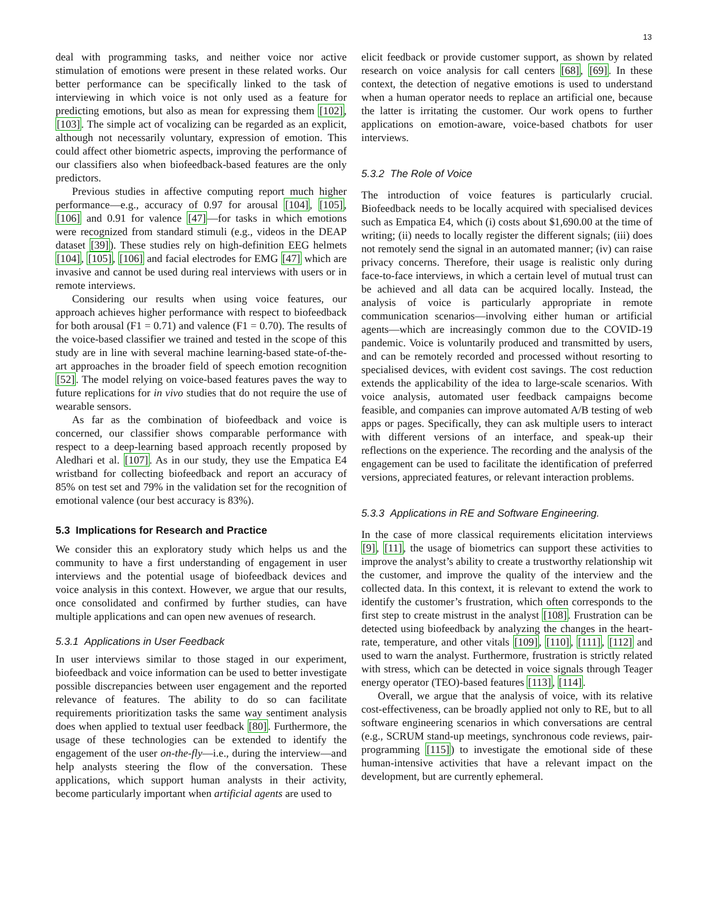13
deal with programming tasks, and neither voice nor active stimulation of emotions were present in these related works. Our better performance can be specifically linked to the task of interviewing in which voice is not only used as a feature for predicting emotions, but also as mean for expressing them [102], [103]. The simple act of vocalizing can be regarded as an explicit, although not necessarily voluntary, expression of emotion. This could affect other biometric aspects, improving the performance of our classifiers also when biofeedback-based features are the only predictors.
Previous studies in affective computing report much higher performance—e.g., accuracy of 0.97 for arousal [104], [105], [106] and 0.91 for valence [47]—for tasks in which emotions were recognized from standard stimuli (e.g., videos in the DEAP dataset [39]). These studies rely on high-definition EEG helmets [104], [105], [106] and facial electrodes for EMG [47] which are invasive and cannot be used during real interviews with users or in remote interviews.
Considering our results when using voice features, our approach achieves higher performance with respect to biofeedback for both arousal (F1 = 0.71) and valence (F1 = 0.70). The results of the voice-based classifier we trained and tested in the scope of this study are in line with several machine learning-based state-of-the-art approaches in the broader field of speech emotion recognition [52]. The model relying on voice-based features paves the way to future replications for in vivo studies that do not require the use of wearable sensors.
As far as the combination of biofeedback and voice is concerned, our classifier shows comparable performance with respect to a deep-learning based approach recently proposed by Aledhari et al. [107]. As in our study, they use the Empatica E4 wristband for collecting biofeedback and report an accuracy of 85% on test set and 79% in the validation set for the recognition of emotional valence (our best accuracy is 83%).
5.3 Implications for Research and Practice
We consider this an exploratory study which helps us and the community to have a first understanding of engagement in user interviews and the potential usage of biofeedback devices and voice analysis in this context. However, we argue that our results, once consolidated and confirmed by further studies, can have multiple applications and can open new avenues of research.
5.3.1 Applications in User Feedback
In user interviews similar to those staged in our experiment, biofeedback and voice information can be used to better investigate possible discrepancies between user engagement and the reported relevance of features. The ability to do so can facilitate requirements prioritization tasks the same way sentiment analysis does when applied to textual user feedback [80]. Furthermore, the usage of these technologies can be extended to identify the engagement of the user on-the-fly—i.e., during the interview—and help analysts steering the flow of the conversation. These applications, which support human analysts in their activity, become particularly important when artificial agents are used to
elicit feedback or provide customer support, as shown by related research on voice analysis for call centers [68], [69]. In these context, the detection of negative emotions is used to understand when a human operator needs to replace an artificial one, because the latter is irritating the customer. Our work opens to further applications on emotion-aware, voice-based chatbots for user interviews.
5.3.2 The Role of Voice
The introduction of voice features is particularly crucial. Biofeedback needs to be locally acquired with specialised devices such as Empatica E4, which (i) costs about $1,690.00 at the time of writing; (ii) needs to locally register the different signals; (iii) does not remotely send the signal in an automated manner; (iv) can raise privacy concerns. Therefore, their usage is realistic only during face-to-face interviews, in which a certain level of mutual trust can be achieved and all data can be acquired locally. Instead, the analysis of voice is particularly appropriate in remote communication scenarios—involving either human or artificial agents—which are increasingly common due to the COVID-19 pandemic. Voice is voluntarily produced and transmitted by users, and can be remotely recorded and processed without resorting to specialised devices, with evident cost savings. The cost reduction extends the applicability of the idea to large-scale scenarios. With voice analysis, automated user feedback campaigns become feasible, and companies can improve automated A/B testing of web apps or pages. Specifically, they can ask multiple users to interact with different versions of an interface, and speak-up their reflections on the experience. The recording and the analysis of the engagement can be used to facilitate the identification of preferred versions, appreciated features, or relevant interaction problems.
5.3.3 Applications in RE and Software Engineering.
In the case of more classical requirements elicitation interviews [9], [11], the usage of biometrics can support these activities to improve the analyst’s ability to create a trustworthy relationship wit the customer, and improve the quality of the interview and the collected data. In this context, it is relevant to extend the work to identify the customer’s frustration, which often corresponds to the first step to create mistrust in the analyst [108]. Frustration can be detected using biofeedback by analyzing the changes in the heart-rate, temperature, and other vitals [109], [110], [111], [112] and used to warn the analyst. Furthermore, frustration is strictly related with stress, which can be detected in voice signals through Teager energy operator (TEO)-based features [113], [114].
Overall, we argue that the analysis of voice, with its relative cost-effectiveness, can be broadly applied not only to RE, but to all software engineering scenarios in which conversations are central (e.g., SCRUM stand-up meetings, synchronous code reviews, pair-programming [115]) to investigate the emotional side of these human-intensive activities that have a relevant impact on the development, but are currently ephemeral.